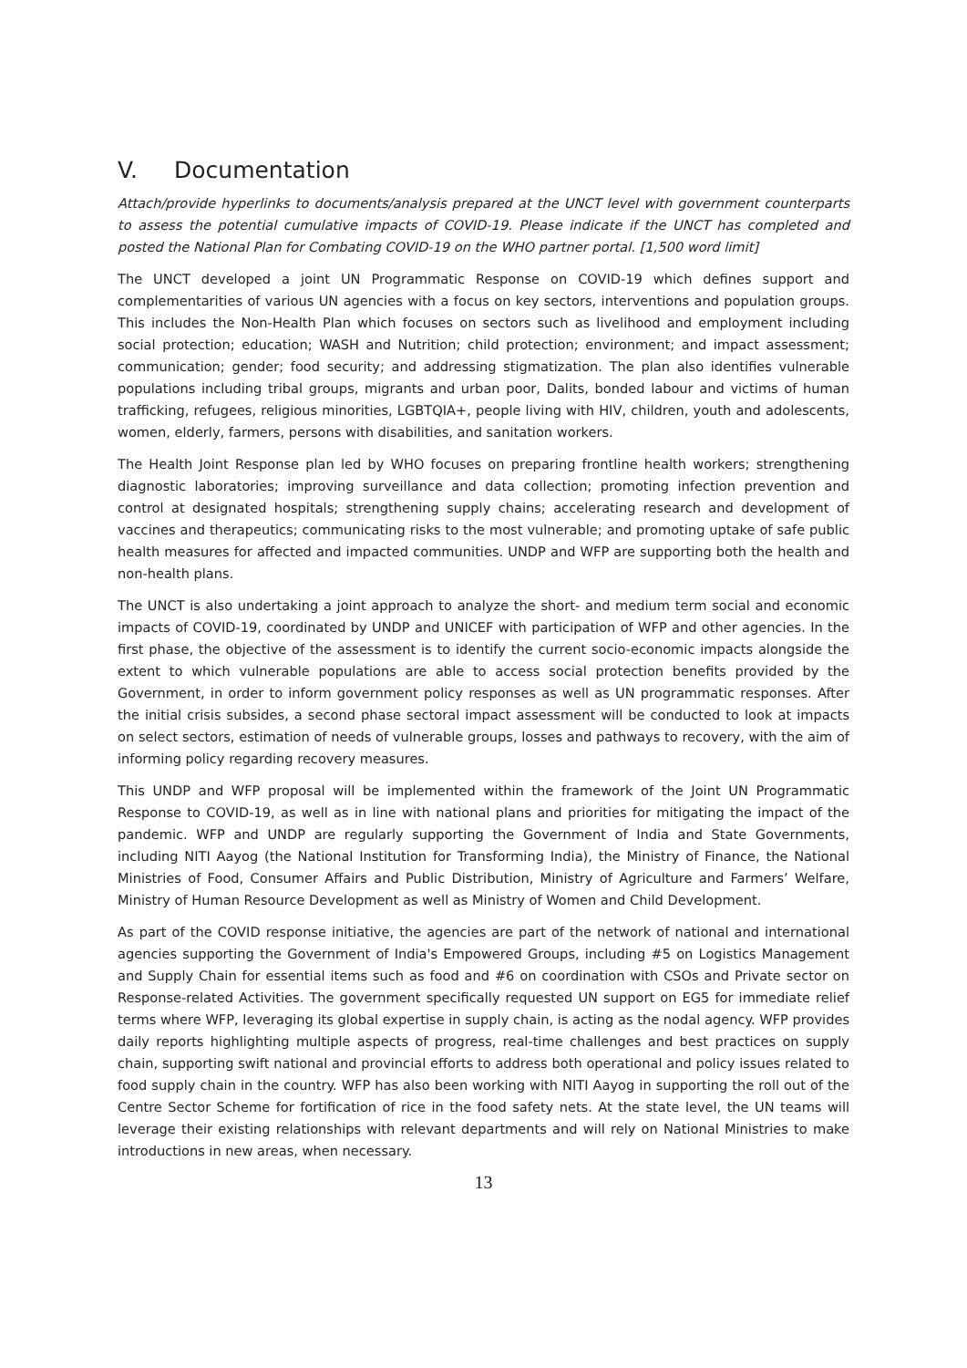V. Documentation
Attach/provide hyperlinks to documents/analysis prepared at the UNCT level with government counterparts to assess the potential cumulative impacts of COVID-19. Please indicate if the UNCT has completed and posted the National Plan for Combating COVID-19 on the WHO partner portal. [1,500 word limit]
The UNCT developed a joint UN Programmatic Response on COVID-19 which defines support and complementarities of various UN agencies with a focus on key sectors, interventions and population groups. This includes the Non-Health Plan which focuses on sectors such as livelihood and employment including social protection; education; WASH and Nutrition; child protection; environment; and impact assessment; communication; gender; food security; and addressing stigmatization. The plan also identifies vulnerable populations including tribal groups, migrants and urban poor, Dalits, bonded labour and victims of human trafficking, refugees, religious minorities, LGBTQIA+, people living with HIV, children, youth and adolescents, women, elderly, farmers, persons with disabilities, and sanitation workers.
The Health Joint Response plan led by WHO focuses on preparing frontline health workers; strengthening diagnostic laboratories; improving surveillance and data collection; promoting infection prevention and control at designated hospitals; strengthening supply chains; accelerating research and development of vaccines and therapeutics; communicating risks to the most vulnerable; and promoting uptake of safe public health measures for affected and impacted communities. UNDP and WFP are supporting both the health and non-health plans.
The UNCT is also undertaking a joint approach to analyze the short- and medium term social and economic impacts of COVID-19, coordinated by UNDP and UNICEF with participation of WFP and other agencies. In the first phase, the objective of the assessment is to identify the current socio-economic impacts alongside the extent to which vulnerable populations are able to access social protection benefits provided by the Government, in order to inform government policy responses as well as UN programmatic responses. After the initial crisis subsides, a second phase sectoral impact assessment will be conducted to look at impacts on select sectors, estimation of needs of vulnerable groups, losses and pathways to recovery, with the aim of informing policy regarding recovery measures.
This UNDP and WFP proposal will be implemented within the framework of the Joint UN Programmatic Response to COVID-19, as well as in line with national plans and priorities for mitigating the impact of the pandemic. WFP and UNDP are regularly supporting the Government of India and State Governments, including NITI Aayog (the National Institution for Transforming India), the Ministry of Finance, the National Ministries of Food, Consumer Affairs and Public Distribution, Ministry of Agriculture and Farmers’ Welfare, Ministry of Human Resource Development as well as Ministry of Women and Child Development.
As part of the COVID response initiative, the agencies are part of the network of national and international agencies supporting the Government of India's Empowered Groups, including #5 on Logistics Management and Supply Chain for essential items such as food and #6 on coordination with CSOs and Private sector on Response-related Activities. The government specifically requested UN support on EG5 for immediate relief terms where WFP, leveraging its global expertise in supply chain, is acting as the nodal agency. WFP provides daily reports highlighting multiple aspects of progress, real-time challenges and best practices on supply chain, supporting swift national and provincial efforts to address both operational and policy issues related to food supply chain in the country. WFP has also been working with NITI Aayog in supporting the roll out of the Centre Sector Scheme for fortification of rice in the food safety nets. At the state level, the UN teams will leverage their existing relationships with relevant departments and will rely on National Ministries to make introductions in new areas, when necessary.
13